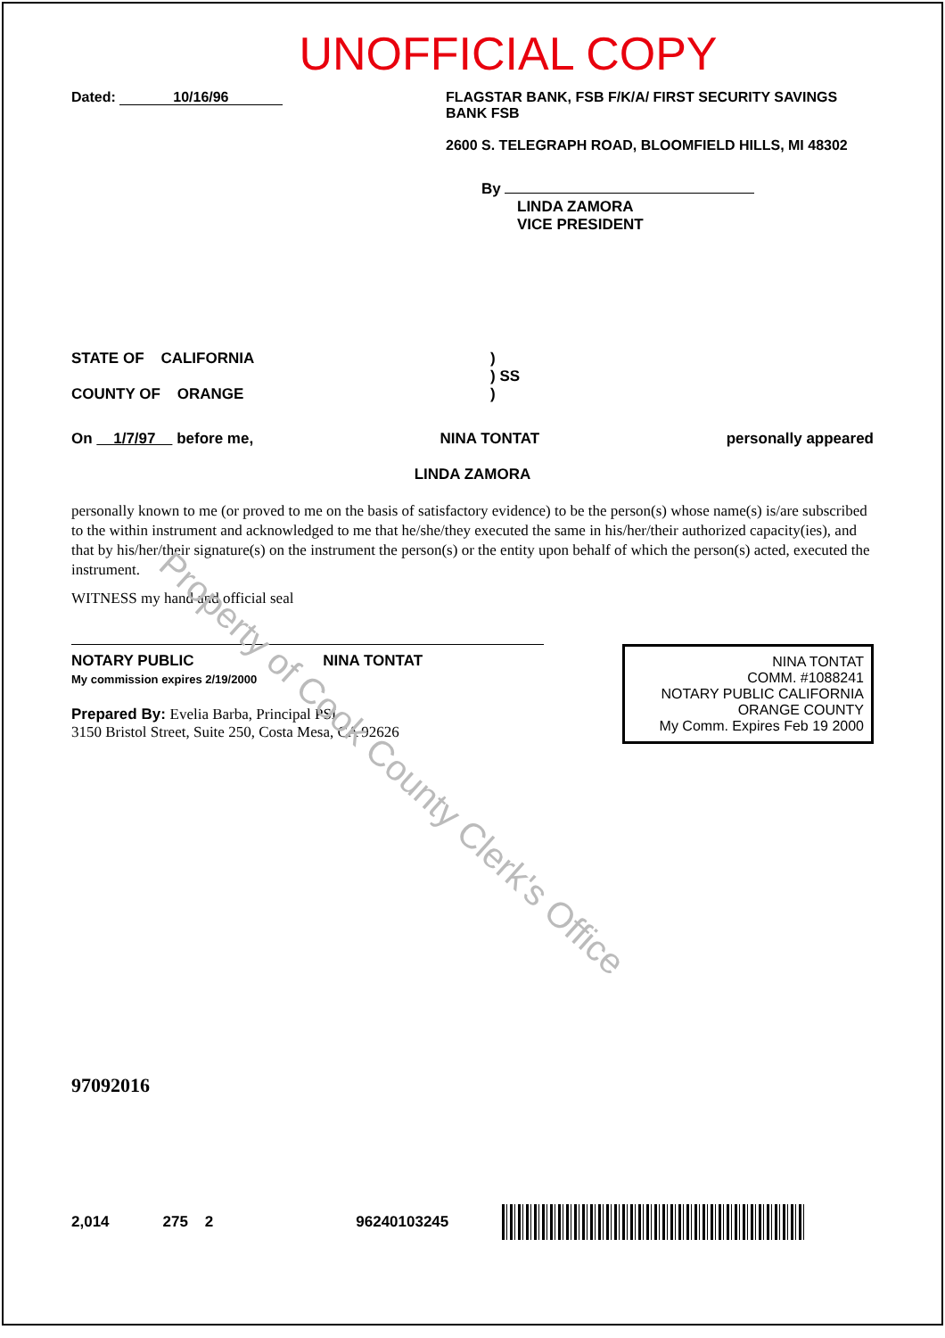UNOFFICIAL COPY
Dated: 10/16/96 FLAGSTAR BANK, FSB F/K/A/ FIRST SECURITY SAVINGS BANK FSB
2600 S. TELEGRAPH ROAD, BLOOMFIELD HILLS, MI 48302
By
LINDA ZAMORA
VICE PRESIDENT
STATE OF CALIFORNIA
COUNTY OF ORANGE
)
) SS
)
On 1/7/97 before me, NINA TONTAT personally appeared
LINDA ZAMORA
personally known to me (or proved to me on the basis of satisfactory evidence) to be the person(s) whose name(s) is/are subscribed to the within instrument and acknowledged to me that he/she/they executed the same in his/her/their authorized capacity(ies), and that by his/her/their signature(s) on the instrument the person(s) or the entity upon behalf of which the person(s) acted, executed the instrument.
WITNESS my hand and official seal
NOTARY PUBLIC NINA TONTAT
My commission expires 2/19/2000
Prepared By: Evelia Barba, Principal PSI
3150 Bristol Street, Suite 250, Costa Mesa, CA 92626
NINA TONTAT
COMM. #1088241
NOTARY PUBLIC CALIFORNIA
ORANGE COUNTY
My Comm. Expires Feb 19 2000
97092016
2,014 275 2 96240103245
Property of Cook County Clerk's Office